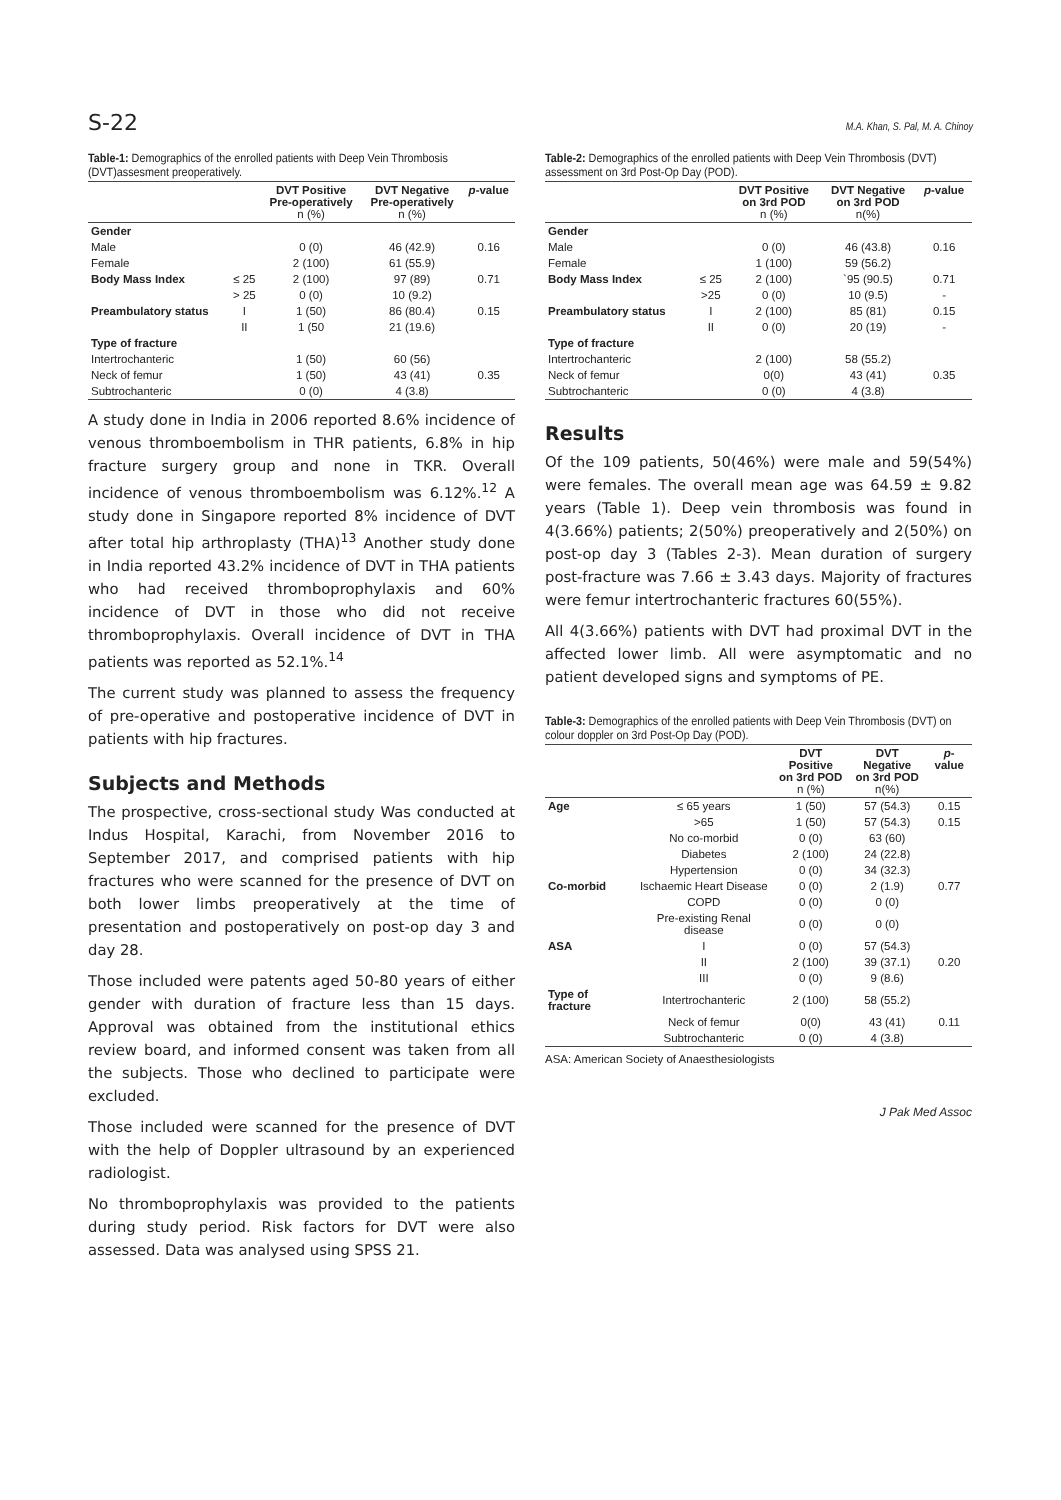S-22 M.A. Khan, S. Pal, M. A. Chinoy
Table-1: Demographics of the enrolled patients with Deep Vein Thrombosis (DVT)assesment preoperatively.
| | | DVT Positive Pre-operatively n (%) | DVT Negative Pre-operatively n (%) | p -value |
| --- | --- | --- | --- | --- |
| Gender | | | | |
| Male | | 0 (0) | 46 (42.9) | 0.16 |
| Female | | 2 (100) | 61 (55.9) | |
| Body Mass Index | ≤ 25 | 2 (100) | 97 (89) | 0.71 |
| | > 25 | 0 (0) | 10 (9.2) | |
| Preambulatory status | I | 1 (50) | 86 (80.4) | 0.15 |
| | II | 1 (50 | 21 (19.6) | |
| Type of fracture | | | | |
| Intertrochanteric | | 1 (50) | 60 (56) | |
| Neck of femur | | 1 (50) | 43 (41) | 0.35 |
| Subtrochanteric | | 0 (0) | 4 (3.8) | |
A study done in India in 2006 reported 8.6% incidence of venous thromboembolism in THR patients, 6.8% in hip fracture surgery group and none in TKR. Overall incidence of venous thromboembolism was 6.12%.<sup>12</sup> A study done in Singapore reported 8% incidence of DVT after total hip arthroplasty (THA)<sup>13</sup> Another study done in India reported 43.2% incidence of DVT in THA patients who had received thromboprophylaxis and 60% incidence of DVT in those who did not receive thromboprophylaxis. Overall incidence of DVT in THA patients was reported as 52.1%.<sup>14</sup>
The current study was planned to assess the frequency of pre-operative and postoperative incidence of DVT in patients with hip fractures.
Subjects and Methods
The prospective, cross-sectional study Was conducted at Indus Hospital, Karachi, from November 2016 to September 2017, and comprised patients with hip fractures who were scanned for the presence of DVT on both lower limbs preoperatively at the time of presentation and postoperatively on post-op day 3 and day 28.
Those included were patents aged 50-80 years of either gender with duration of fracture less than 15 days. Approval was obtained from the institutional ethics review board, and informed consent was taken from all the subjects. Those who declined to participate were excluded.
Those included were scanned for the presence of DVT with the help of Doppler ultrasound by an experienced radiologist.
No thromboprophylaxis was provided to the patients during study period. Risk factors for DVT were also assessed. Data was analysed using SPSS 21.
Table-2: Demographics of the enrolled patients with Deep Vein Thrombosis (DVT) assessment on 3rd Post-Op Day (POD).
| | | DVT Positive on 3rd POD n (%) | DVT Negative on 3rd POD n(%) | p -value |
| --- | --- | --- | --- | --- |
| Gender | | | | |
| Male | | 0 (0) | 46 (43.8) | 0.16 |
| Female | | 1 (100) | 59 (56.2) | |
| Body Mass Index | ≤ 25 | 2 (100) | `95 (90.5) | 0.71 |
| | >25 | 0 (0) | 10 (9.5) | - |
| Preambulatory status | I | 2 (100) | 85 (81) | 0.15 |
| | II | 0 (0) | 20 (19) | - |
| Type of fracture | | | | |
| Intertrochanteric | | 2 (100) | 58 (55.2) | |
| Neck of femur | | 0(0) | 43 (41) | 0.35 |
| Subtrochanteric | | 0 (0) | 4 (3.8) | |
Results
Of the 109 patients, 50(46%) were male and 59(54%) were females. The overall mean age was 64.59 ± 9.82 years (Table 1). Deep vein thrombosis was found in 4(3.66%) patients; 2(50%) preoperatively and 2(50%) on post-op day 3 (Tables 2-3). Mean duration of surgery post-fracture was 7.66 ± 3.43 days. Majority of fractures were femur intertrochanteric fractures 60(55%).
All 4(3.66%) patients with DVT had proximal DVT in the affected lower limb. All were asymptomatic and no patient developed signs and symptoms of PE.
Table-3: Demographics of the enrolled patients with Deep Vein Thrombosis (DVT) on colour doppler on 3rd Post-Op Day (POD).
| | | DVT Positive on 3rd POD n (%) | DVT Negative on 3rd POD n(%) | p -value |
| --- | --- | --- | --- | --- |
| Age | ≤ 65 years | 1 (50) | 57 (54.3) | 0.15 |
| | >65 | 1 (50) | 57 (54.3) | 0.15 |
| | No co-morbid | 0 (0) | 63 (60) | |
| | Diabetes | 2 (100) | 24 (22.8) | |
| | Hypertension | 0 (0) | 34 (32.3) | |
| Co-morbid | Ischaemic Heart Disease | 0 (0) | 2 (1.9) | 0.77 |
| | COPD | 0 (0) | 0 (0) | |
| | Pre-existing Renal disease | 0 (0) | 0 (0) | |
| ASA | I | 0 (0) | 57 (54.3) | |
| | II | 2 (100) | 39 (37.1) | 0.20 |
| | III | 0 (0) | 9 (8.6) | |
| Type of fracture | Intertrochanteric | 2 (100) | 58 (55.2) | |
| | Neck of femur | 0(0) | 43 (41) | 0.11 |
| | Subtrochanteric | 0 (0) | 4 (3.8) | |
ASA: American Society of Anaesthesiologists
J Pak Med Assoc